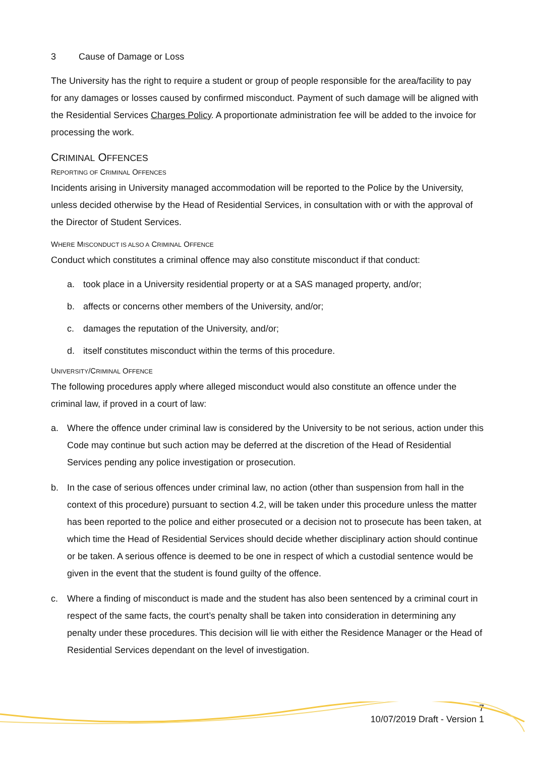3 Cause of Damage or Loss
The University has the right to require a student or group of people responsible for the area/facility to pay for any damages or losses caused by confirmed misconduct. Payment of such damage will be aligned with the Residential Services Charges Policy. A proportionate administration fee will be added to the invoice for processing the work.
CRIMINAL OFFENCES
REPORTING OF CRIMINAL OFFENCES
Incidents arising in University managed accommodation will be reported to the Police by the University, unless decided otherwise by the Head of Residential Services, in consultation with or with the approval of the Director of Student Services.
WHERE MISCONDUCT IS ALSO A CRIMINAL OFFENCE
Conduct which constitutes a criminal offence may also constitute misconduct if that conduct:
a. took place in a University residential property or at a SAS managed property, and/or;
b. affects or concerns other members of the University, and/or;
c. damages the reputation of the University, and/or;
d. itself constitutes misconduct within the terms of this procedure.
UNIVERSITY/CRIMINAL OFFENCE
The following procedures apply where alleged misconduct would also constitute an offence under the criminal law, if proved in a court of law:
a. Where the offence under criminal law is considered by the University to be not serious, action under this Code may continue but such action may be deferred at the discretion of the Head of Residential Services pending any police investigation or prosecution.
b. In the case of serious offences under criminal law, no action (other than suspension from hall in the context of this procedure) pursuant to section 4.2, will be taken under this procedure unless the matter has been reported to the police and either prosecuted or a decision not to prosecute has been taken, at which time the Head of Residential Services should decide whether disciplinary action should continue or be taken. A serious offence is deemed to be one in respect of which a custodial sentence would be given in the event that the student is found guilty of the offence.
c. Where a finding of misconduct is made and the student has also been sentenced by a criminal court in respect of the same facts, the court’s penalty shall be taken into consideration in determining any penalty under these procedures. This decision will lie with either the Residence Manager or the Head of Residential Services dependant on the level of investigation.
7
10/07/2019 Draft - Version 1